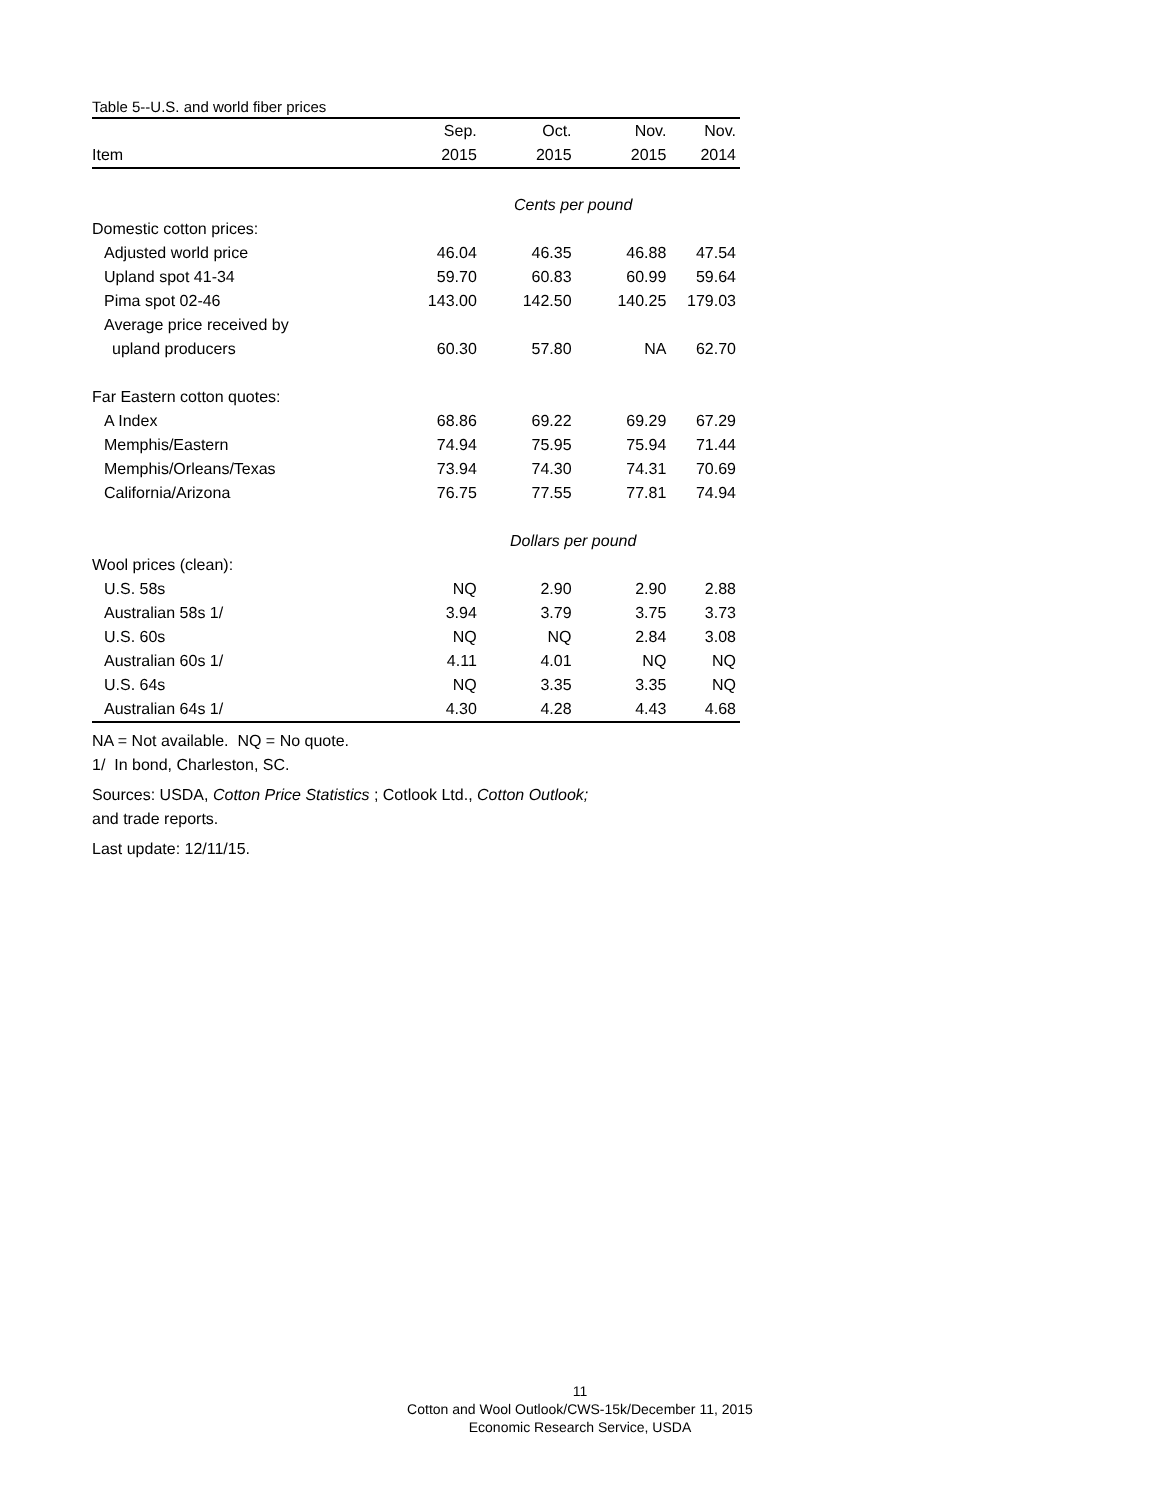Table 5--U.S. and world fiber prices
| | Sep. | Oct. | Nov. | Nov. |
| --- | --- | --- | --- | --- |
| Item | 2015 | 2015 | 2015 | 2014 |
| | Cents per pound | | | |
| Domestic cotton prices: | | | | |
| Adjusted world price | 46.04 | 46.35 | 46.88 | 47.54 |
| Upland spot 41-34 | 59.70 | 60.83 | 60.99 | 59.64 |
| Pima spot 02-46 | 143.00 | 142.50 | 140.25 | 179.03 |
| Average price received by | | | | |
| upland producers | 60.30 | 57.80 | NA | 62.70 |
| Far Eastern cotton quotes: | | | | |
| A Index | 68.86 | 69.22 | 69.29 | 67.29 |
| Memphis/Eastern | 74.94 | 75.95 | 75.94 | 71.44 |
| Memphis/Orleans/Texas | 73.94 | 74.30 | 74.31 | 70.69 |
| California/Arizona | 76.75 | 77.55 | 77.81 | 74.94 |
| | Dollars per pound | | | |
| Wool prices (clean): | | | | |
| U.S. 58s | NQ | 2.90 | 2.90 | 2.88 |
| Australian 58s 1/ | 3.94 | 3.79 | 3.75 | 3.73 |
| U.S. 60s | NQ | NQ | 2.84 | 3.08 |
| Australian 60s 1/ | 4.11 | 4.01 | NQ | NQ |
| U.S. 64s | NQ | 3.35 | 3.35 | NQ |
| Australian 64s 1/ | 4.30 | 4.28 | 4.43 | 4.68 |
NA = Not available. NQ = No quote.
1/ In bond, Charleston, SC.
Sources: USDA, Cotton Price Statistics ; Cotlook Ltd., Cotton Outlook;
and trade reports.
Last update: 12/11/15.
11
Cotton and Wool Outlook/CWS-15k/December 11, 2015
Economic Research Service, USDA